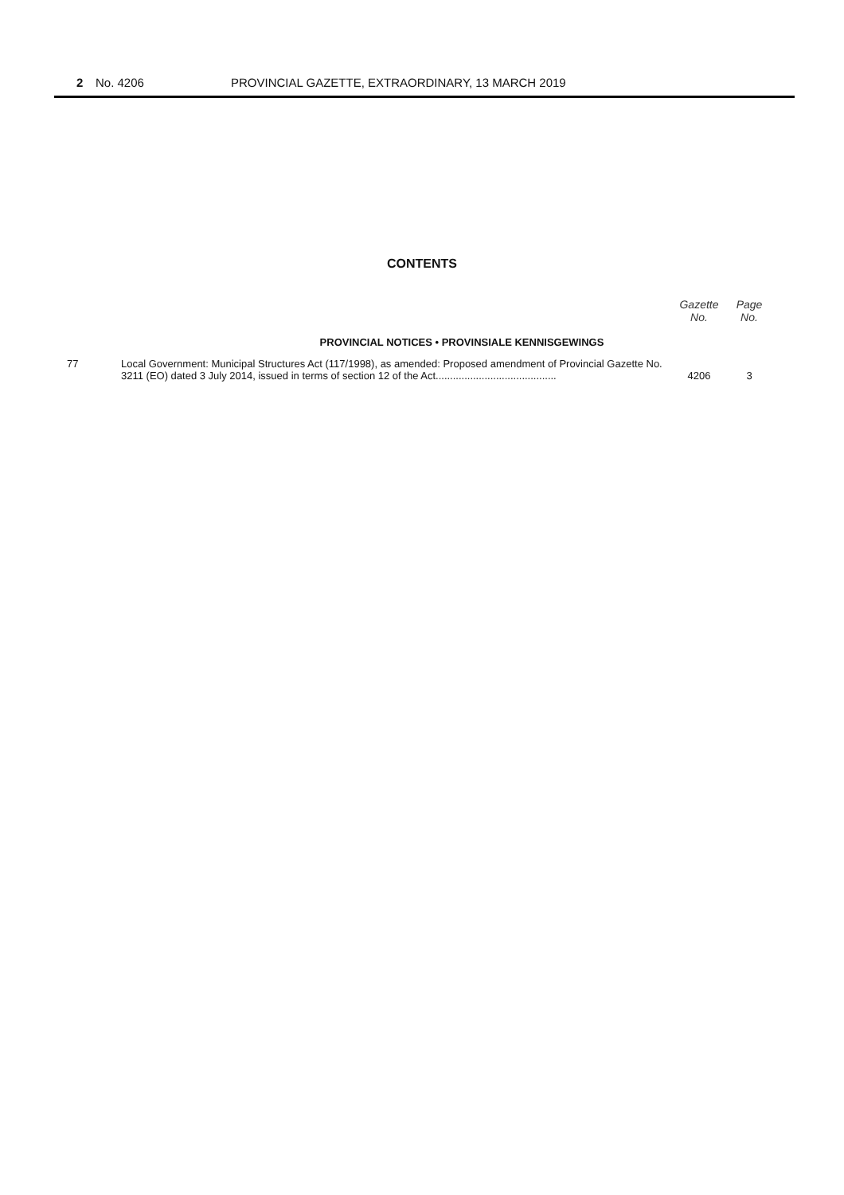2 No. 4206 PROVINCIAL GAZETTE, EXTRAORDINARY, 13 MARCH 2019
CONTENTS
| | | Gazette No. | Page No. |
| --- | --- | --- | --- |
| PROVINCIAL NOTICES • PROVINSIALE KENNISGEWINGS | | | |
| 77 | Local Government: Municipal Structures Act (117/1998), as amended: Proposed amendment of Provincial Gazette No. 3211 (EO) dated 3 July 2014, issued in terms of section 12 of the Act.......................................... | 4206 | 3 |